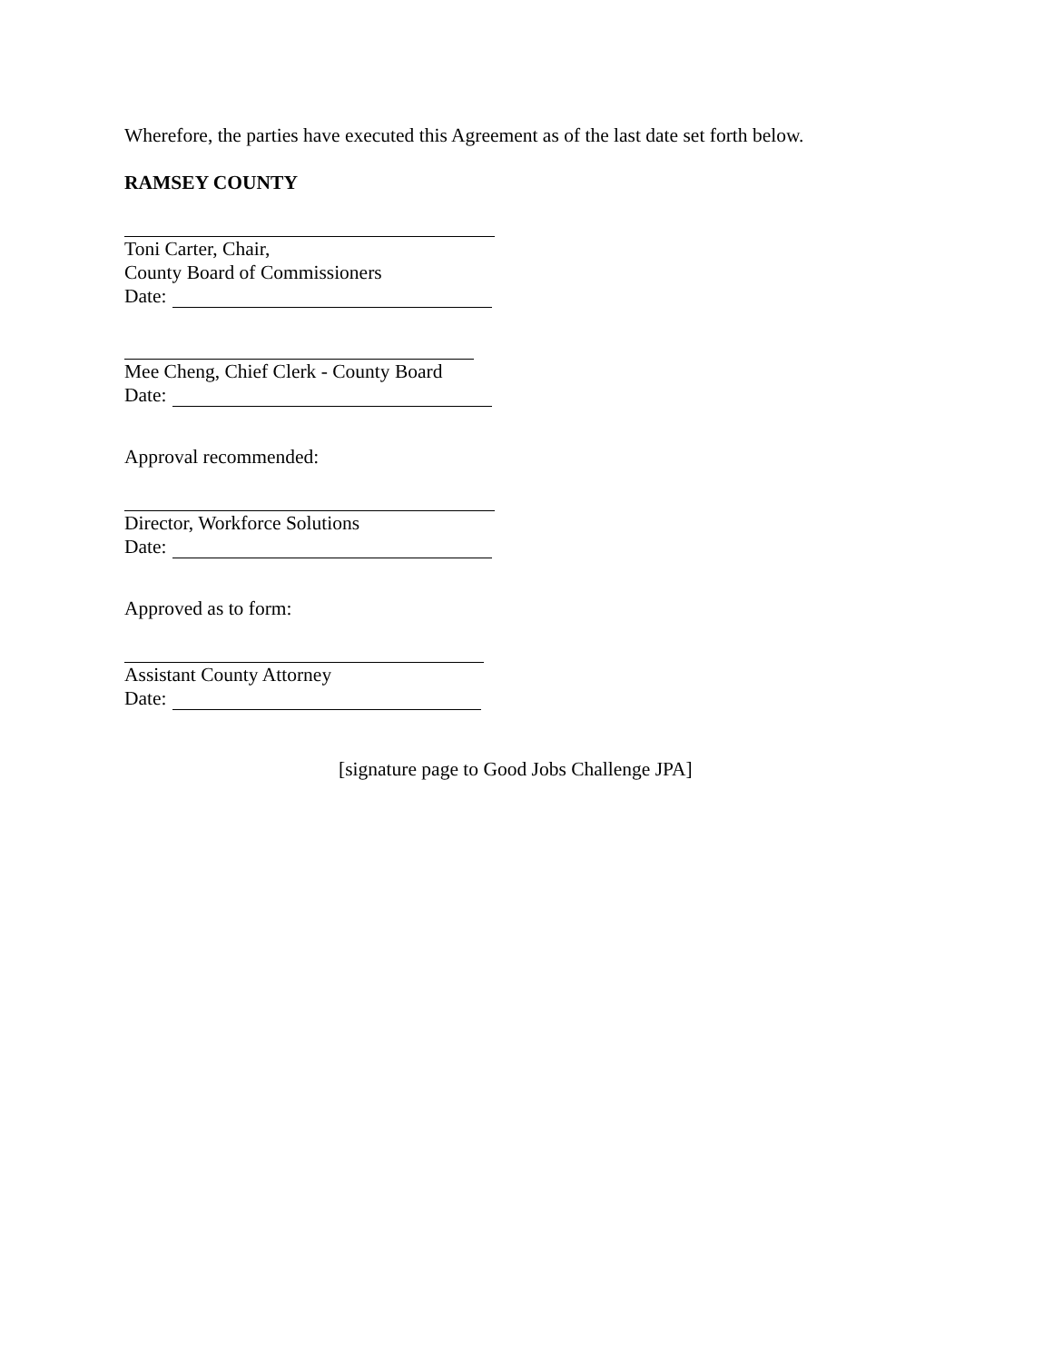Wherefore, the parties have executed this Agreement as of the last date set forth below.
RAMSEY COUNTY
Toni Carter, Chair,
County Board of Commissioners
Date:
Mee Cheng, Chief Clerk - County Board
Date:
Approval recommended:
Director, Workforce Solutions
Date:
Approved as to form:
Assistant County Attorney
Date:
[signature page to Good Jobs Challenge JPA]